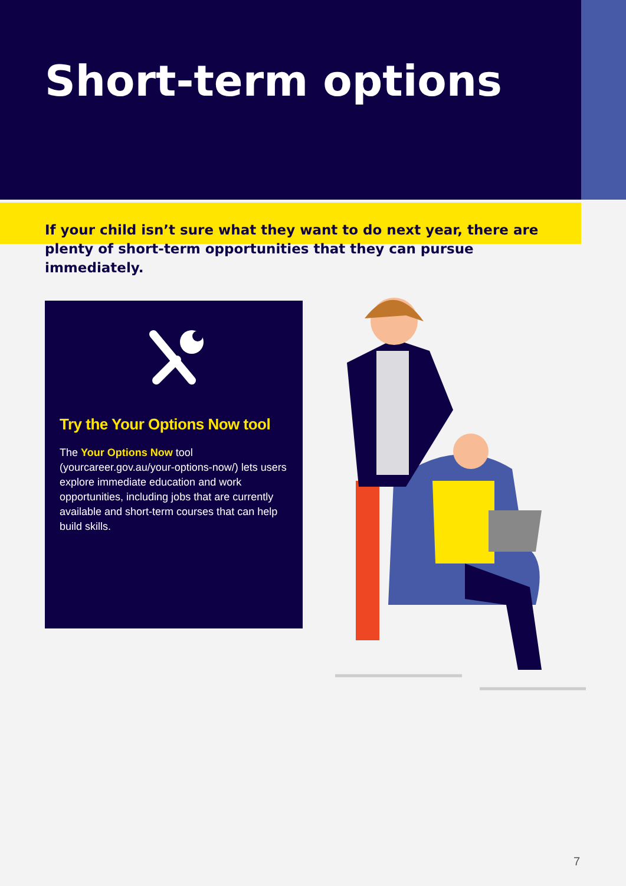Short-term options
If your child isn’t sure what they want to do next year, there are plenty of short-term opportunities that they can pursue immediately.
Try the Your Options Now tool
The Your Options Now tool (yourcareer.gov.au/your-options-now/) lets users explore immediate education and work opportunities, including jobs that are currently available and short-term courses that can help build skills.
7